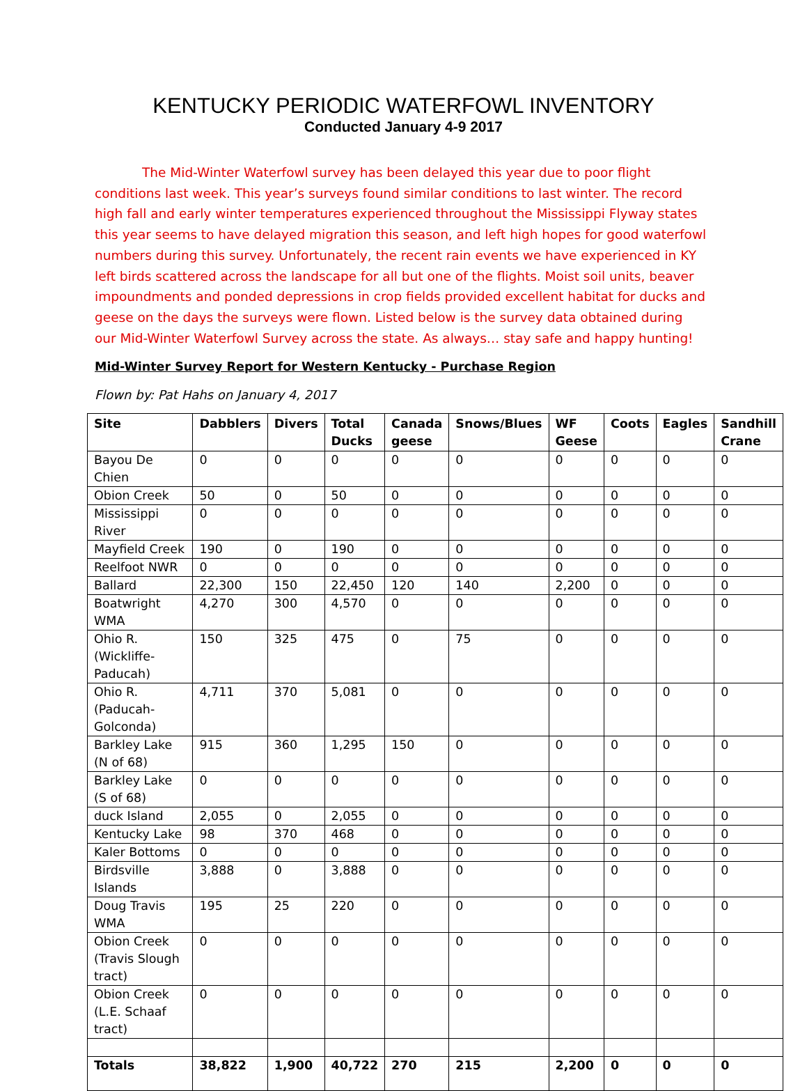KENTUCKY PERIODIC WATERFOWL INVENTORY
Conducted January 4-9 2017
The Mid-Winter Waterfowl survey has been delayed this year due to poor flight conditions last week. This year’s surveys found similar conditions to last winter. The record high fall and early winter temperatures experienced throughout the Mississippi Flyway states this year seems to have delayed migration this season, and left high hopes for good waterfowl numbers during this survey. Unfortunately, the recent rain events we have experienced in KY left birds scattered across the landscape for all but one of the flights. Moist soil units, beaver impoundments and ponded depressions in crop fields provided excellent habitat for ducks and geese on the days the surveys were flown. Listed below is the survey data obtained during our Mid-Winter Waterfowl Survey across the state. As always… stay safe and happy hunting!
Mid-Winter Survey Report for Western Kentucky - Purchase Region
Flown by: Pat Hahs on January 4, 2017
| Site | Dabblers | Divers | Total Ducks | Canada geese | Snows/Blues | WF Geese | Coots | Eagles | Sandhill Crane |
| --- | --- | --- | --- | --- | --- | --- | --- | --- | --- |
| Bayou De Chien | 0 | 0 | 0 | 0 | 0 | 0 | 0 | 0 | 0 |
| Obion Creek | 50 | 0 | 50 | 0 | 0 | 0 | 0 | 0 | 0 |
| Mississippi River | 0 | 0 | 0 | 0 | 0 | 0 | 0 | 0 | 0 |
| Mayfield Creek | 190 | 0 | 190 | 0 | 0 | 0 | 0 | 0 | 0 |
| Reelfoot NWR | 0 | 0 | 0 | 0 | 0 | 0 | 0 | 0 | 0 |
| Ballard | 22,300 | 150 | 22,450 | 120 | 140 | 2,200 | 0 | 0 | 0 |
| Boatwright WMA | 4,270 | 300 | 4,570 | 0 | 0 | 0 | 0 | 0 | 0 |
| Ohio R. (Wickliffe-Paducah) | 150 | 325 | 475 | 0 | 75 | 0 | 0 | 0 | 0 |
| Ohio R. (Paducah-Golconda) | 4,711 | 370 | 5,081 | 0 | 0 | 0 | 0 | 0 | 0 |
| Barkley Lake (N of 68) | 915 | 360 | 1,295 | 150 | 0 | 0 | 0 | 0 | 0 |
| Barkley Lake (S of 68) | 0 | 0 | 0 | 0 | 0 | 0 | 0 | 0 | 0 |
| duck Island | 2,055 | 0 | 2,055 | 0 | 0 | 0 | 0 | 0 | 0 |
| Kentucky Lake | 98 | 370 | 468 | 0 | 0 | 0 | 0 | 0 | 0 |
| Kaler Bottoms | 0 | 0 | 0 | 0 | 0 | 0 | 0 | 0 | 0 |
| Birdsville Islands | 3,888 | 0 | 3,888 | 0 | 0 | 0 | 0 | 0 | 0 |
| Doug Travis WMA | 195 | 25 | 220 | 0 | 0 | 0 | 0 | 0 | 0 |
| Obion Creek (Travis Slough tract) | 0 | 0 | 0 | 0 | 0 | 0 | 0 | 0 | 0 |
| Obion Creek (L.E. Schaaf tract) | 0 | 0 | 0 | 0 | 0 | 0 | 0 | 0 | 0 |
| Totals | 38,822 | 1,900 | 40,722 | 270 | 215 | 2,200 | 0 | 0 | 0 |